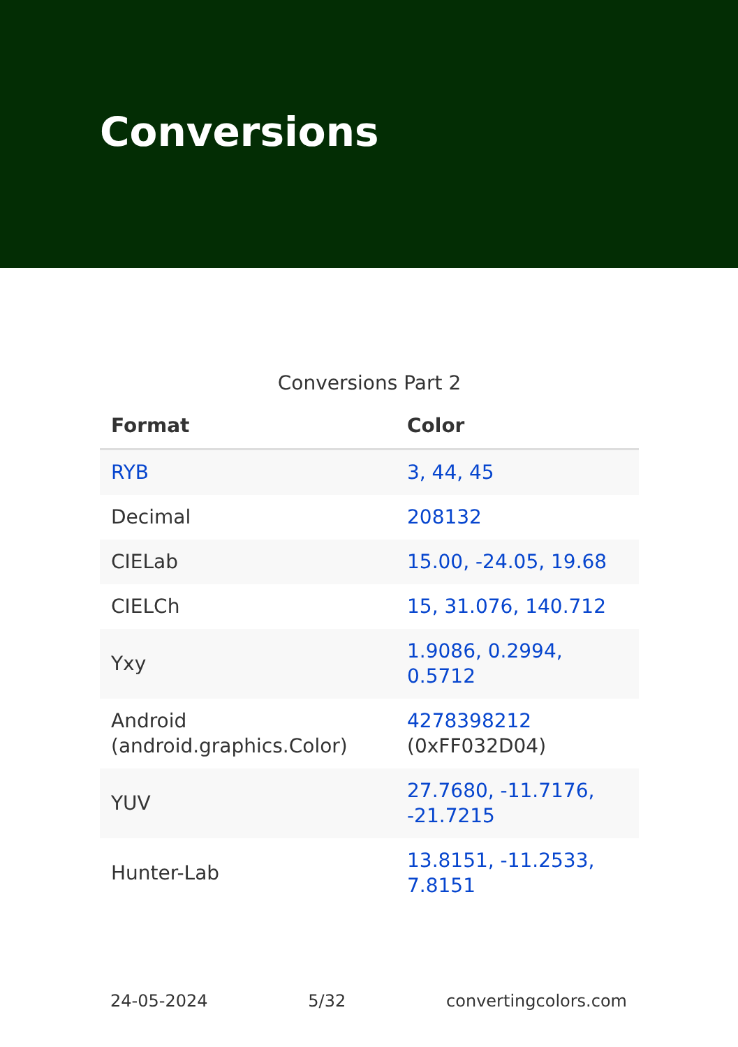Conversions
Conversions Part 2
| Format | Color |
| --- | --- |
| RYB | 3, 44, 45 |
| Decimal | 208132 |
| CIELab | 15.00, -24.05, 19.68 |
| CIELCh | 15, 31.076, 140.712 |
| Yxy | 1.9086, 0.2994, 0.5712 |
| Android (android.graphics.Color) | 4278398212 (0xFF032D04) |
| YUV | 27.7680, -11.7176, -21.7215 |
| Hunter-Lab | 13.8151, -11.2533, 7.8151 |
24-05-2024 5/32 convertingcolors.com